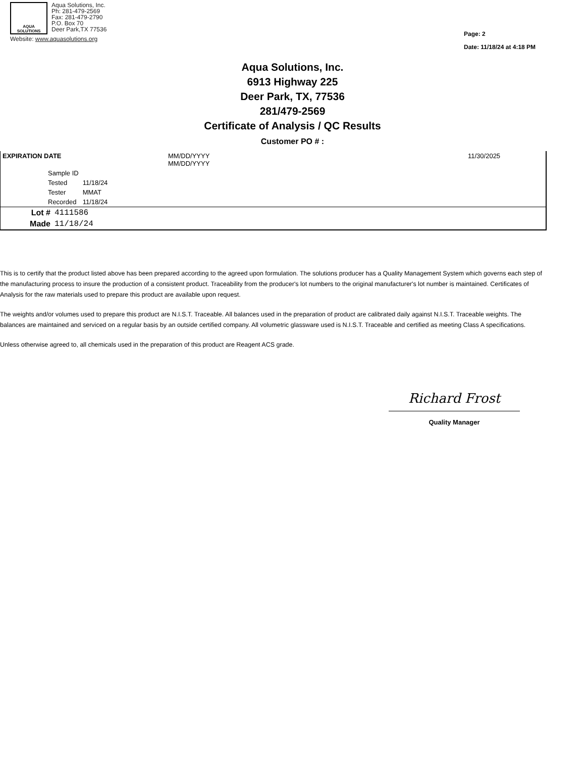AQUA
SOLUTIONS
Aqua Solutions, Inc.
Ph: 281-479-2569
Fax: 281-479-2790
P.O. Box 70
Deer Park,TX 77536
Website: www.aquasolutions.org
Page: 2
Date: 11/18/24 at 4:18 PM
Aqua Solutions, Inc.
6913 Highway 225
Deer Park, TX, 77536
281/479-2569
Certificate of Analysis / QC Results
Customer PO # :
| EXPIRATION DATE | MM/DD/YYYY MM/DD/YYYY | 11/30/2025 |
| Sample ID | |
| Tested | 11/18/24 |
| Tester | MMAT |
| Recorded | 11/18/24 |
| Lot # | 4111586 |
| Made | 11/18/24 |
This is to certify that the product listed above has been prepared according to the agreed upon formulation. The solutions producer has a Quality Management System which governs each step of the manufacturing process to insure the production of a consistent product. Traceability from the producer's lot numbers to the original manufacturer's lot number is maintained. Certificates of Analysis for the raw materials used to prepare this product are available upon request.
The weights and/or volumes used to prepare this product are N.I.S.T. Traceable. All balances used in the preparation of product are calibrated daily against N.I.S.T. Traceable weights. The balances are maintained and serviced on a regular basis by an outside certified company. All volumetric glassware used is N.I.S.T. Traceable and certified as meeting Class A specifications.
Unless otherwise agreed to, all chemicals used in the preparation of this product are Reagent ACS grade.
Richard Frost
Quality Manager